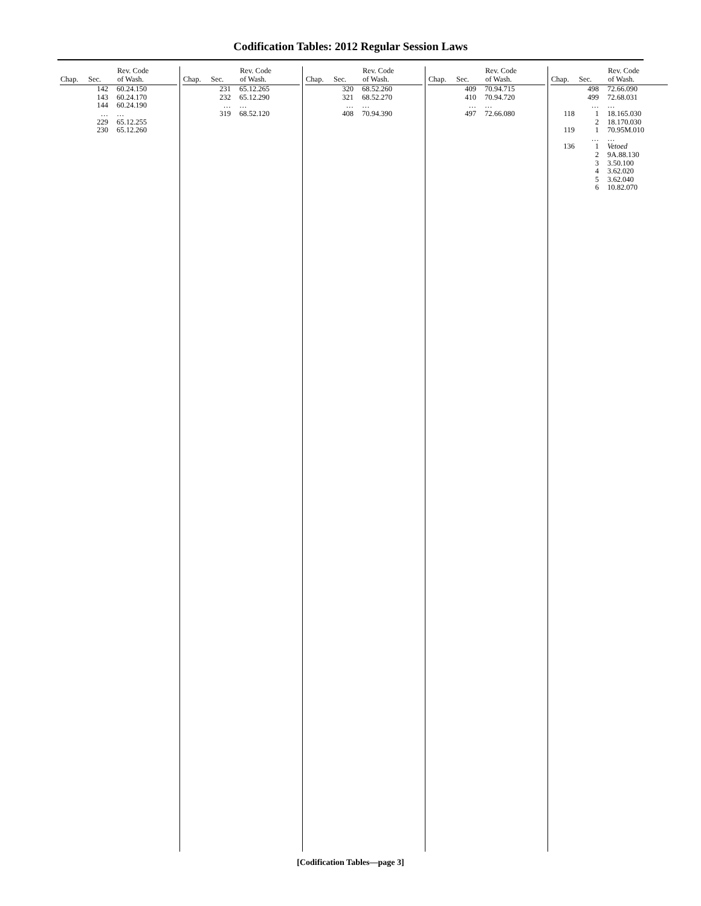Codification Tables: 2012 Regular Session Laws
| Chap. | Sec. | Rev. Code of Wash. |
| --- | --- | --- |
| | 142 | 60.24.150 |
| | 143 | 60.24.170 |
| | 144 | 60.24.190 |
| | … | … |
| | 229 | 65.12.255 |
| | 230 | 65.12.260 |
| Chap. | Sec. | Rev. Code of Wash. |
| --- | --- | --- |
| | 231 | 65.12.265 |
| | 232 | 65.12.290 |
| | … | … |
| | 319 | 68.52.120 |
| Chap. | Sec. | Rev. Code of Wash. |
| --- | --- | --- |
| | 320 | 68.52.260 |
| | 321 | 68.52.270 |
| | … | … |
| | 408 | 70.94.390 |
| Chap. | Sec. | Rev. Code of Wash. |
| --- | --- | --- |
| | 409 | 70.94.715 |
| | 410 | 70.94.720 |
| | … | … |
| | 497 | 72.66.080 |
| Chap. | Sec. | Rev. Code of Wash. |
| --- | --- | --- |
| | 498 | 72.66.090 |
| | 499 | 72.68.031 |
| | … | … |
| 118 | 1 | 18.165.030 |
| | 2 | 18.170.030 |
| 119 | 1 | 70.95M.010 |
| | … | … |
| 136 | 1 | Vetoed |
| | 2 | 9A.88.130 |
| | 3 | 3.50.100 |
| | 4 | 3.62.020 |
| | 5 | 3.62.040 |
| | 6 | 10.82.070 |
[Codification Tables—page 3]